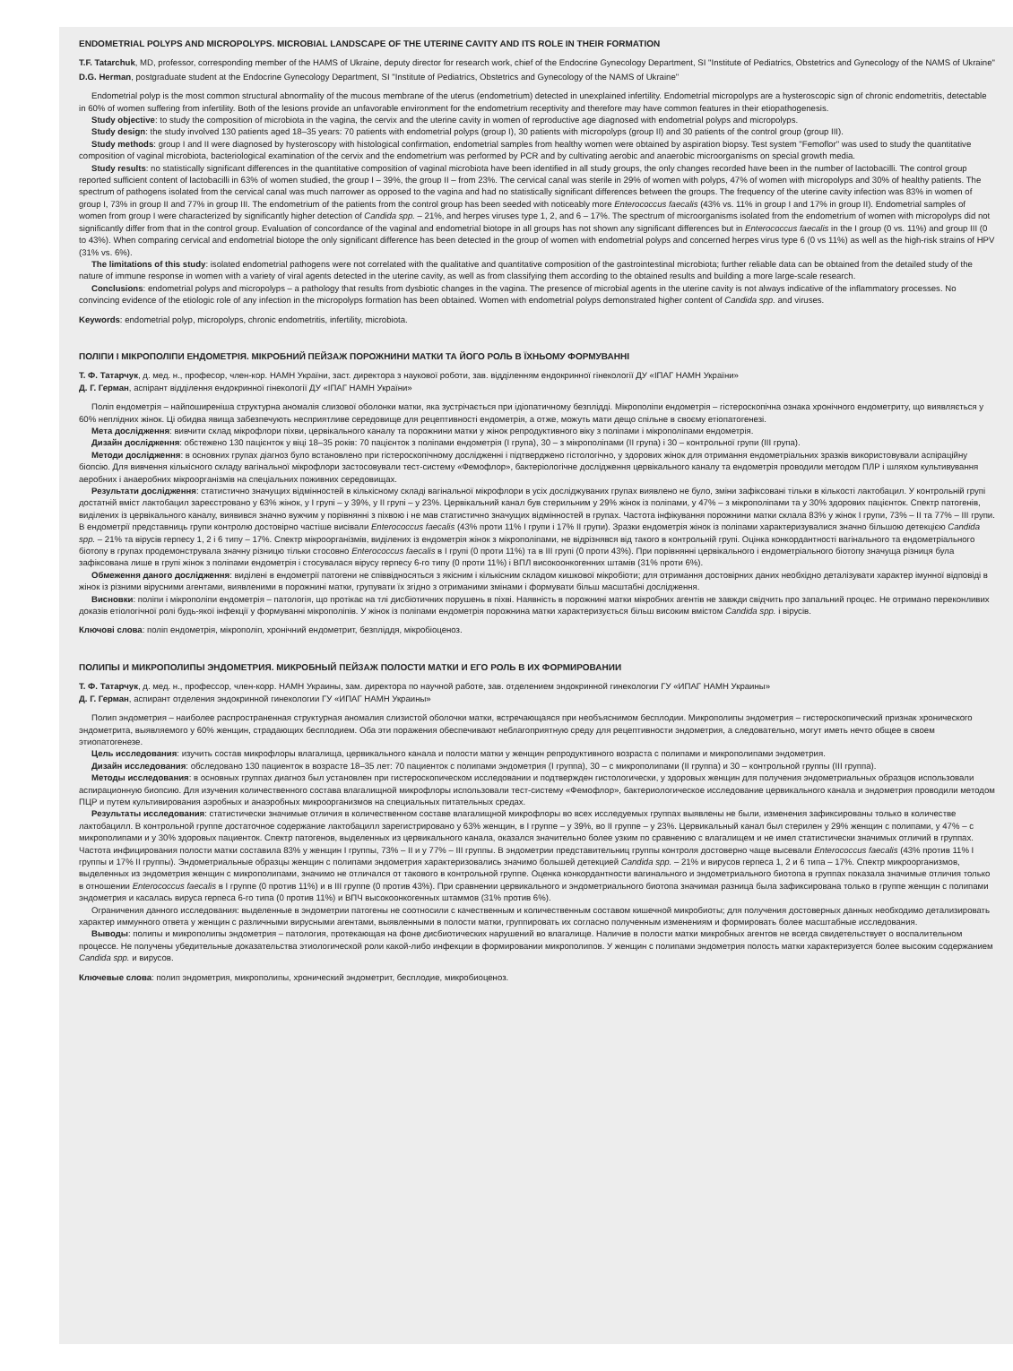ENDOMETRIAL POLYPS AND MICROPOLYPS. MICROBIAL LANDSCAPE OF THE UTERINE CAVITY AND ITS ROLE IN THEIR FORMATION
T.F. Tatarchuk, MD, professor, corresponding member of the HAMS of Ukraine, deputy director for research work, chief of the Endocrine Gynecology Department, SI "Institute of Pediatrics, Obstetrics and Gynecology of the NAMS of Ukraine"
D.G. Herman, postgraduate student at the Endocrine Gynecology Department, SI "Institute of Pediatrics, Obstetrics and Gynecology of the NAMS of Ukraine"
Endometrial polyp is the most common structural abnormality of the mucous membrane of the uterus (endometrium) detected in unexplained infertility. Endometrial micropolyps are a hysteroscopic sign of chronic endometritis, detectable in 60% of women suffering from infertility. Both of the lesions provide an unfavorable environment for the endometrium receptivity and therefore may have common features in their etiopathogenesis.
Study objective: to study the composition of microbiota in the vagina, the cervix and the uterine cavity in women of reproductive age diagnosed with endometrial polyps and micropolyps.
Study design: the study involved 130 patients aged 18–35 years: 70 patients with endometrial polyps (group I), 30 patients with micropolyps (group II) and 30 patients of the control group (group III).
Study methods: group I and II were diagnosed by hysteroscopy with histological confirmation, endometrial samples from healthy women were obtained by aspiration biopsy. Test system "Femoflor" was used to study the quantitative composition of vaginal microbiota, bacteriological examination of the cervix and the endometrium was performed by PCR and by cultivating aerobic and anaerobic microorganisms on special growth media.
Study results: no statistically significant differences in the quantitative composition of vaginal microbiota have been identified in all study groups, the only changes recorded have been in the number of lactobacilli. The control group reported sufficient content of lactobacilli in 63% of women studied, the group I – 39%, the group II – from 23%. The cervical canal was sterile in 29% of women with polyps, 47% of women with micropolyps and 30% of healthy patients. The spectrum of pathogens isolated from the cervical canal was much narrower as opposed to the vagina and had no statistically significant differences between the groups. The frequency of the uterine cavity infection was 83% in women of group I, 73% in group II and 77% in group III. The endometrium of the patients from the control group has been seeded with noticeably more Enterococcus faecalis (43% vs. 11% in group I and 17% in group II). Endometrial samples of women from group I were characterized by significantly higher detection of Candida spp. – 21%, and herpes viruses type 1, 2, and 6 – 17%. The spectrum of microorganisms isolated from the endometrium of women with micropolyps did not significantly differ from that in the control group. Evaluation of concordance of the vaginal and endometrial biotope in all groups has not shown any significant differences but in Enterococcus faecalis in the I group (0 vs. 11%) and group III (0 to 43%). When comparing cervical and endometrial biotope the only significant difference has been detected in the group of women with endometrial polyps and concerned herpes virus type 6 (0 vs 11%) as well as the high-risk strains of HPV (31% vs. 6%).
The limitations of this study: isolated endometrial pathogens were not correlated with the qualitative and quantitative composition of the gastrointestinal microbiota; further reliable data can be obtained from the detailed study of the nature of immune response in women with a variety of viral agents detected in the uterine cavity, as well as from classifying them according to the obtained results and building a more large-scale research.
Conclusions: endometrial polyps and micropolyps – a pathology that results from dysbiotic changes in the vagina. The presence of microbial agents in the uterine cavity is not always indicative of the inflammatory processes. No convincing evidence of the etiologic role of any infection in the micropolyps formation has been obtained. Women with endometrial polyps demonstrated higher content of Candida spp. and viruses.
Keywords: endometrial polyp, micropolyps, chronic endometritis, infertility, microbiota.
ПОЛІПИ І МІКРОПОЛІПИ ЕНДОМЕТРІЯ. МІКРОБНИЙ ПЕЙЗАЖ ПОРОЖНИНИ МАТКИ ТА ЙОГО РОЛЬ В ЇХНЬОМУ ФОРМУВАННІ
Т. Ф. Татарчук, д. мед. н., професор, член-кор. НАМН України, заст. директора з наукової роботи, зав. відділенням ендокринної гінекології ДУ «ІПАГ НАМН України»
Д. Г. Герман, аспірант відділення ендокринної гінекології ДУ «ІПАГ НАМН України»
Поліп ендометрія – найпоширеніша структурна аномалія слизової оболонки матки, яка зустрічається при ідіопатичному безплідді. Мікрополіпи ендометрія – гістероскопічна ознака хронічного ендометриту, що виявляється у 60% неплідних жінок. Ці обидва явища забезпечують несприятливе середовище для рецептивності ендометрія, а отже, можуть мати дещо спільне в своєму етіопатогенезі.
Мета дослідження: вивчити склад мікрофлори піхви, цервікального каналу та порожнини матки у жінок репродуктивного віку з поліпами і мікрополіпами ендометрія.
Дизайн дослідження: обстежено 130 пацієнток у віці 18–35 років: 70 пацієнток з поліпами ендометрія (I група), 30 – з мікрополіпами (II група) і 30 – контрольної групи (III група).
Методи дослідження: в основних групах діагноз було встановлено при гістероскопічному дослідженні і підтверджено гістологічно, у здорових жінок для отримання ендометріальних зразків використовували аспіраційну біопсію. Для вивчення кількісного складу вагінальної мікрофлори застосовували тест-систему «Фемофлор», бактеріологічне дослідження цервікального каналу та ендометрія проводили методом ПЛР і шляхом культивування аеробних і анаеробних мікроорганізмів на спеціальних поживних середовищах.
Результати дослідження: статистично значущих відмінностей в кількісному складі вагінальної мікрофлори в усіх досліджуваних групах виявлено не було, зміни зафіксовані тільки в кількості лактобацил. У контрольній групі достатній вміст лактобацил зареєстровано у 63% жінок, у I групі – у 39%, у II групі – у 23%. Цервікальний канал був стерильним у 29% жінок із поліпами, у 47% – з мікрополіпами та у 30% здорових пацієнток. Спектр патогенів, виділених із цервікального каналу, виявився значно вужчим у порівнянні з піхвою і не мав статистично значущих відмінностей в групах. Частота інфікування порожнини матки склала 83% у жінок I групи, 73% – II та 77% – III групи. В ендометрії представниць групи контролю достовірно частіше висівали Enterococcus faecalis (43% проти 11% I групи і 17% II групи). Зразки ендометрія жінок із поліпами характеризувалися значно більшою детекцією Candida spp. – 21% та вірусів герпесу 1, 2 і 6 типу – 17%. Спектр мікроорганізмів, виділених із ендометрія жінок з мікрополіпами, не відрізнявся від такого в контрольній групі. Оцінка конкордантності вагінального та ендометріального біотопу в групах продемонструвала значну різницю тільки стосовно Enterococcus faecalis в I групі (0 проти 11%) та в III групі (0 проти 43%). При порівнянні цервікального і ендометріального біотопу значуща різниця була зафіксована лише в групі жінок з поліпами ендометрія і стосувалася вірусу герпесу 6-го типу (0 проти 11%) і ВПЛ високоонкогенних штамів (31% проти 6%).
Обмеження даного дослідження: виділені в ендометрії патогени не співвідносяться з якісним і кількісним складом кишкової мікробіоти; для отримання достовірних даних необхідно деталізувати характер імунної відповіді в жінок із різними вірусними агентами, виявленими в порожнині матки, групувати їх згідно з отриманими змінами і формувати більш масштабні дослідження.
Висновки: поліпи і мікрополіпи ендометрія – патологія, що протікає на тлі дисбіотичних порушень в піхві. Наявність в порожнині матки мікробних агентів не завжди свідчить про запальний процес. Не отримано переконливих доказів етіологічної ролі будь-якої інфекції у формуванні мікрополіпів. У жінок із поліпами ендометрія порожнина матки характеризується більш високим вмістом Candida spp. і вірусів.
Ключові слова: поліп ендометрія, мікрополіп, хронічний ендометрит, безпліддя, мікробіоценоз.
ПОЛИПЫ И МИКРОПОЛИПЫ ЭНДОМЕТРИЯ. МИКРОБНЫЙ ПЕЙЗАЖ ПОЛОСТИ МАТКИ И ЕГО РОЛЬ В ИХ ФОРМИРОВАНИИ
Т. Ф. Татарчук, д. мед. н., профессор, член-корр. НАМН Украины, зам. директора по научной работе, зав. отделением эндокринной гинекологии ГУ «ИПАГ НАМН Украины»
Д. Г. Герман, аспирант отделения эндокринной гинекологии ГУ «ИПАГ НАМН Украины»
Полип эндометрия – наиболее распространенная структурная аномалия слизистой оболочки матки, встречающаяся при необъяснимом бесплодии. Микрополипы эндометрия – гистероскопический признак хронического эндометрита, выявляемого у 60% женщин, страдающих бесплодием. Оба эти поражения обеспечивают неблагоприятную среду для рецептивности эндометрия, а следовательно, могут иметь нечто общее в своем этиопатогенезе.
Цель исследования: изучить состав микрофлоры влагалища, цервикального канала и полости матки у женщин репродуктивного возраста с полипами и микрополипами эндометрия.
Дизайн исследования: обследовано 130 пациенток в возрасте 18–35 лет: 70 пациенток с полипами эндометрия (I группа), 30 – с микрополипами (II группа) и 30 – контрольной группы (III группа).
Методы исследования: в основных группах диагноз был установлен при гистероскопическом исследовании и подтвержден гистологически, у здоровых женщин для получения эндометриальных образцов использовали аспирационную биопсию. Для изучения количественного состава влагалищной микрофлоры использовали тест-систему «Фемофлор», бактериологическое исследование цервикального канала и эндометрия проводили методом ПЦР и путем культивирования аэробных и анаэробных микроорганизмов на специальных питательных средах.
Результаты исследования: статистически значимые отличия в количественном составе влагалищной микрофлоры во всех исследуемых группах выявлены не были, изменения зафиксированы только в количестве лактобацилл. В контрольной группе достаточное содержание лактобацилл зарегистрировано у 63% женщин, в I группе – у 39%, во II группе – у 23%. Цервикальный канал был стерилен у 29% женщин с полипами, у 47% – с микрополипами и у 30% здоровых пациенток. Спектр патогенов, выделенных из цервикального канала, оказался значительно более узким по сравнению с влагалищем и не имел статистически значимых отличий в группах. Частота инфицирования полости матки составила 83% у женщин I группы, 73% – II и у 77% – III группы. В эндометрии представительниц группы контроля достоверно чаще высевали Enterococcus faecalis (43% против 11% I группы и 17% II группы). Эндометриальные образцы женщин с полипами эндометрия характеризовались значимо большей детекцией Candida spp. – 21% и вирусов герпеса 1, 2 и 6 типа – 17%. Спектр микроорганизмов, выделенных из эндометрия женщин с микрополипами, значимо не отличался от такового в контрольной группе. Оценка конкордантности вагинального и эндометриального биотопа в группах показала значимые отличия только в отношении Enterococcus faecalis в I группе (0 против 11%) и в III группе (0 против 43%). При сравнении цервикального и эндометриального биотопа значимая разница была зафиксирована только в группе женщин с полипами эндометрия и касалась вируса герпеса 6-го типа (0 против 11%) и ВПЧ высокоонкогенных штаммов (31% против 6%).
Ограничения данного исследования: выделенные в эндометрии патогены не соотносили с качественным и количественным составом кишечной микробиоты; для получения достоверных данных необходимо детализировать характер иммунного ответа у женщин с различными вирусными агентами, выявленными в полости матки, группировать их согласно полученным изменениям и формировать более масштабные исследования.
Выводы: полипы и микрополипы эндометрия – патология, протекающая на фоне дисбиотических нарушений во влагалище. Наличие в полости матки микробных агентов не всегда свидетельствует о воспалительном процессе. Не получены убедительные доказательства этиологической роли какой-либо инфекции в формировании микрополипов. У женщин с полипами эндометрия полость матки характеризуется более высоким содержанием Candida spp. и вирусов.
Ключевые слова: полип эндометрия, микрополипы, хронический эндометрит, бесплодие, микробиоценоз.